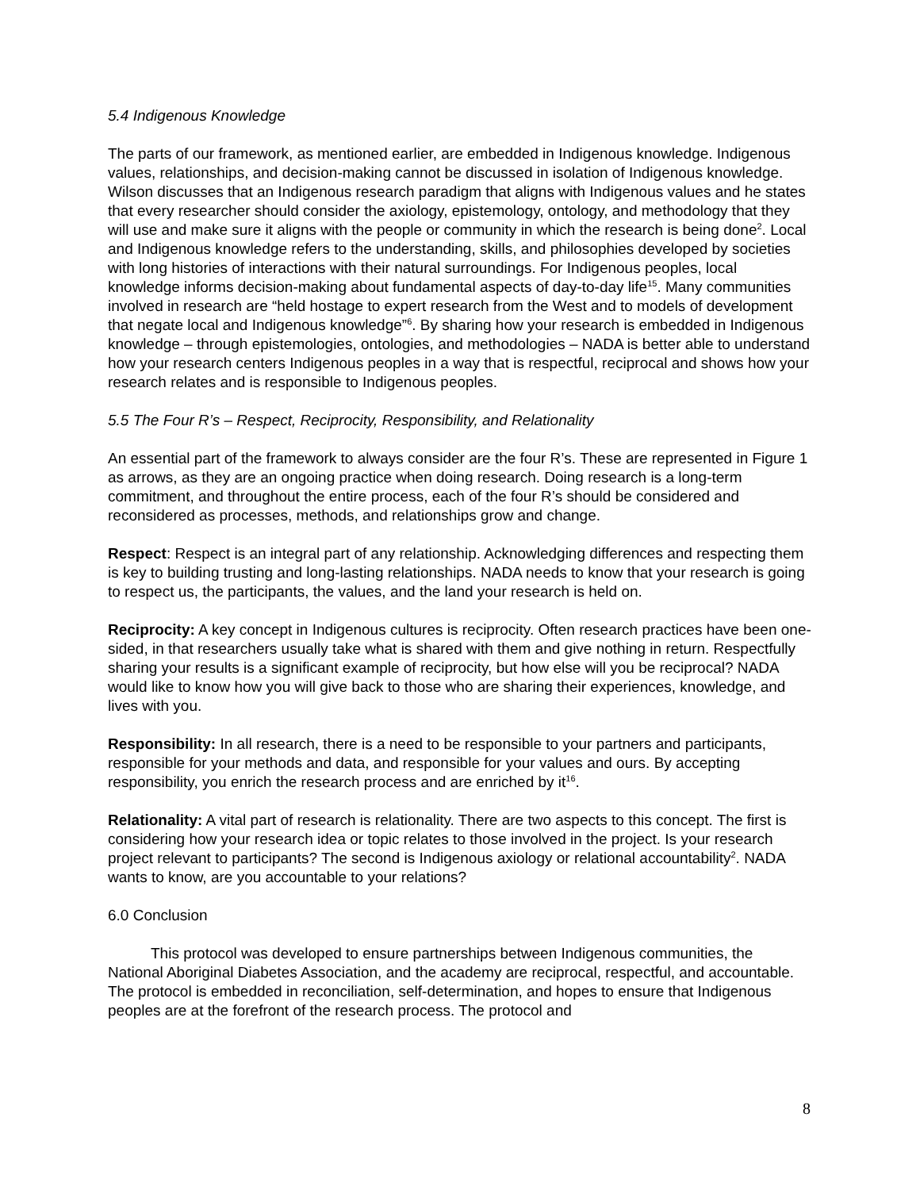5.4 Indigenous Knowledge
The parts of our framework, as mentioned earlier, are embedded in Indigenous knowledge. Indigenous values, relationships, and decision-making cannot be discussed in isolation of Indigenous knowledge. Wilson discusses that an Indigenous research paradigm that aligns with Indigenous values and he states that every researcher should consider the axiology, epistemology, ontology, and methodology that they will use and make sure it aligns with the people or community in which the research is being done<sup>2</sup>. Local and Indigenous knowledge refers to the understanding, skills, and philosophies developed by societies with long histories of interactions with their natural surroundings. For Indigenous peoples, local knowledge informs decision-making about fundamental aspects of day-to-day life<sup>15</sup>. Many communities involved in research are “held hostage to expert research from the West and to models of development that negate local and Indigenous knowledge”<sup>6</sup>. By sharing how your research is embedded in Indigenous knowledge – through epistemologies, ontologies, and methodologies – NADA is better able to understand how your research centers Indigenous peoples in a way that is respectful, reciprocal and shows how your research relates and is responsible to Indigenous peoples.
5.5 The Four R’s – Respect, Reciprocity, Responsibility, and Relationality
An essential part of the framework to always consider are the four R’s. These are represented in Figure 1 as arrows, as they are an ongoing practice when doing research. Doing research is a long-term commitment, and throughout the entire process, each of the four R’s should be considered and reconsidered as processes, methods, and relationships grow and change.
Respect: Respect is an integral part of any relationship. Acknowledging differences and respecting them is key to building trusting and long-lasting relationships. NADA needs to know that your research is going to respect us, the participants, the values, and the land your research is held on.
Reciprocity: A key concept in Indigenous cultures is reciprocity. Often research practices have been one-sided, in that researchers usually take what is shared with them and give nothing in return. Respectfully sharing your results is a significant example of reciprocity, but how else will you be reciprocal? NADA would like to know how you will give back to those who are sharing their experiences, knowledge, and lives with you.
Responsibility: In all research, there is a need to be responsible to your partners and participants, responsible for your methods and data, and responsible for your values and ours. By accepting responsibility, you enrich the research process and are enriched by it<sup>16</sup>.
Relationality: A vital part of research is relationality. There are two aspects to this concept. The first is considering how your research idea or topic relates to those involved in the project. Is your research project relevant to participants? The second is Indigenous axiology or relational accountability<sup>2</sup>. NADA wants to know, are you accountable to your relations?
6.0 Conclusion
This protocol was developed to ensure partnerships between Indigenous communities, the National Aboriginal Diabetes Association, and the academy are reciprocal, respectful, and accountable. The protocol is embedded in reconciliation, self-determination, and hopes to ensure that Indigenous peoples are at the forefront of the research process. The protocol and
8